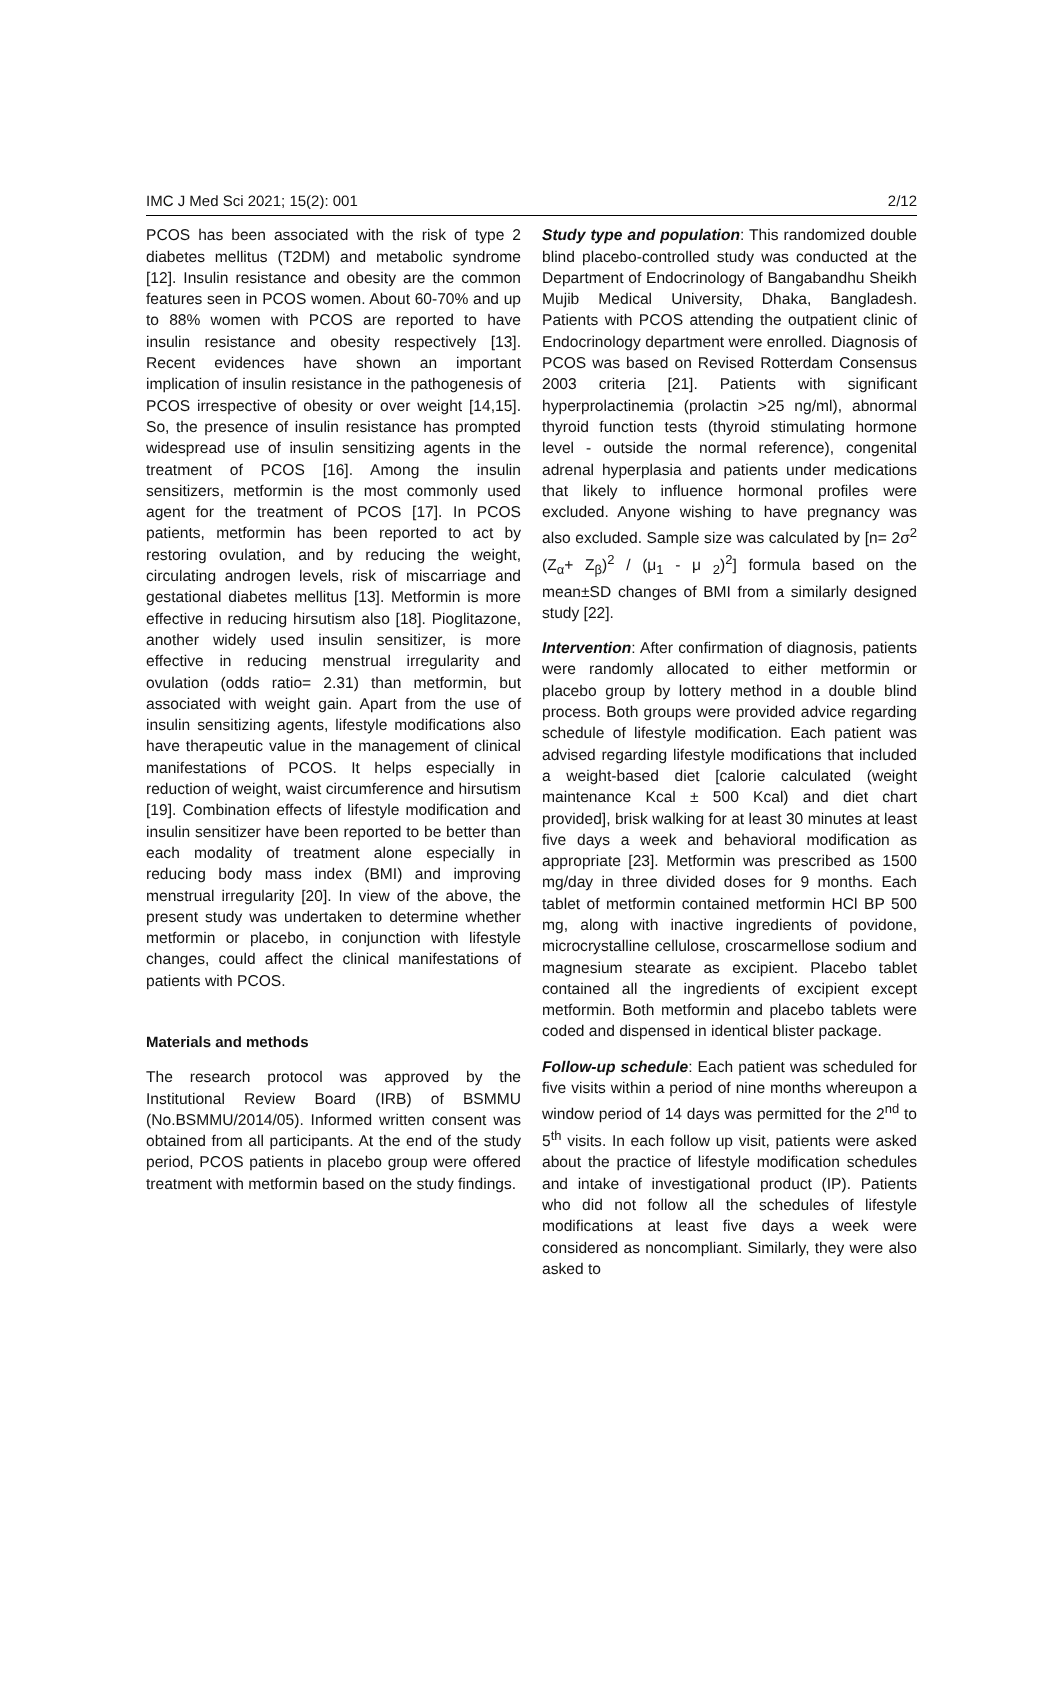IMC J Med Sci 2021; 15(2): 001 2/12
PCOS has been associated with the risk of type 2 diabetes mellitus (T2DM) and metabolic syndrome [12]. Insulin resistance and obesity are the common features seen in PCOS women. About 60-70% and up to 88% women with PCOS are reported to have insulin resistance and obesity respectively [13]. Recent evidences have shown an important implication of insulin resistance in the pathogenesis of PCOS irrespective of obesity or over weight [14,15]. So, the presence of insulin resistance has prompted widespread use of insulin sensitizing agents in the treatment of PCOS [16]. Among the insulin sensitizers, metformin is the most commonly used agent for the treatment of PCOS [17]. In PCOS patients, metformin has been reported to act by restoring ovulation, and by reducing the weight, circulating androgen levels, risk of miscarriage and gestational diabetes mellitus [13]. Metformin is more effective in reducing hirsutism also [18]. Pioglitazone, another widely used insulin sensitizer, is more effective in reducing menstrual irregularity and ovulation (odds ratio= 2.31) than metformin, but associated with weight gain. Apart from the use of insulin sensitizing agents, lifestyle modifications also have therapeutic value in the management of clinical manifestations of PCOS. It helps especially in reduction of weight, waist circumference and hirsutism [19]. Combination effects of lifestyle modification and insulin sensitizer have been reported to be better than each modality of treatment alone especially in reducing body mass index (BMI) and improving menstrual irregularity [20]. In view of the above, the present study was undertaken to determine whether metformin or placebo, in conjunction with lifestyle changes, could affect the clinical manifestations of patients with PCOS.
Materials and methods
The research protocol was approved by the Institutional Review Board (IRB) of BSMMU (No.BSMMU/2014/05). Informed written consent was obtained from all participants. At the end of the study period, PCOS patients in placebo group were offered treatment with metformin based on the study findings.
Study type and population: This randomized double blind placebo-controlled study was conducted at the Department of Endocrinology of Bangabandhu Sheikh Mujib Medical University, Dhaka, Bangladesh. Patients with PCOS attending the outpatient clinic of Endocrinology department were enrolled. Diagnosis of PCOS was based on Revised Rotterdam Consensus 2003 criteria [21]. Patients with significant hyperprolactinemia (prolactin >25 ng/ml), abnormal thyroid function tests (thyroid stimulating hormone level - outside the normal reference), congenital adrenal hyperplasia and patients under medications that likely to influence hormonal profiles were excluded. Anyone wishing to have pregnancy was also excluded. Sample size was calculated by [n= 2σ<sup>2</sup> (Z<sub>α</sub>+ Z<sub>β</sub>)<sup>2</sup> / (μ<sub>1</sub> - μ <sub>2</sub>)<sup>2</sup>] formula based on the mean±SD changes of BMI from a similarly designed study [22].
Intervention: After confirmation of diagnosis, patients were randomly allocated to either metformin or placebo group by lottery method in a double blind process. Both groups were provided advice regarding schedule of lifestyle modification. Each patient was advised regarding lifestyle modifications that included a weight-based diet [calorie calculated (weight maintenance Kcal ± 500 Kcal) and diet chart provided], brisk walking for at least 30 minutes at least five days a week and behavioral modification as appropriate [23]. Metformin was prescribed as 1500 mg/day in three divided doses for 9 months. Each tablet of metformin contained metformin HCl BP 500 mg, along with inactive ingredients of povidone, microcrystalline cellulose, croscarmellose sodium and magnesium stearate as excipient. Placebo tablet contained all the ingredients of excipient except metformin. Both metformin and placebo tablets were coded and dispensed in identical blister package.
Follow-up schedule: Each patient was scheduled for five visits within a period of nine months whereupon a window period of 14 days was permitted for the 2<sup>nd</sup> to 5<sup>th</sup> visits. In each follow up visit, patients were asked about the practice of lifestyle modification schedules and intake of investigational product (IP). Patients who did not follow all the schedules of lifestyle modifications at least five days a week were considered as noncompliant. Similarly, they were also asked to